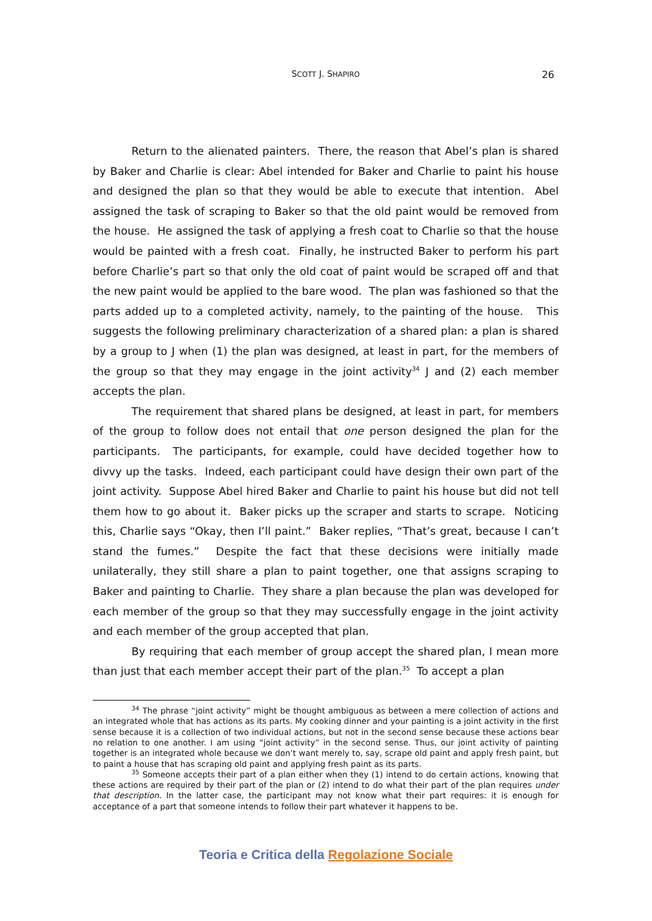SCOTT J. SHAPIRO
26
Return to the alienated painters. There, the reason that Abel’s plan is shared by Baker and Charlie is clear: Abel intended for Baker and Charlie to paint his house and designed the plan so that they would be able to execute that intention. Abel assigned the task of scraping to Baker so that the old paint would be removed from the house. He assigned the task of applying a fresh coat to Charlie so that the house would be painted with a fresh coat. Finally, he instructed Baker to perform his part before Charlie’s part so that only the old coat of paint would be scraped off and that the new paint would be applied to the bare wood. The plan was fashioned so that the parts added up to a completed activity, namely, to the painting of the house. This suggests the following preliminary characterization of a shared plan: a plan is shared by a group to J when (1) the plan was designed, at least in part, for the members of the group so that they may engage in the joint activity<sup>34</sup> J and (2) each member accepts the plan.
The requirement that shared plans be designed, at least in part, for members of the group to follow does not entail that one person designed the plan for the participants. The participants, for example, could have decided together how to divvy up the tasks. Indeed, each participant could have design their own part of the joint activity. Suppose Abel hired Baker and Charlie to paint his house but did not tell them how to go about it. Baker picks up the scraper and starts to scrape. Noticing this, Charlie says “Okay, then I’ll paint.” Baker replies, “That’s great, because I can’t stand the fumes.” Despite the fact that these decisions were initially made unilaterally, they still share a plan to paint together, one that assigns scraping to Baker and painting to Charlie. They share a plan because the plan was developed for each member of the group so that they may successfully engage in the joint activity and each member of the group accepted that plan.
By requiring that each member of group accept the shared plan, I mean more than just that each member accept their part of the plan.<sup>35</sup> To accept a plan
<sup>34</sup> The phrase “joint activity” might be thought ambiguous as between a mere collection of actions and an integrated whole that has actions as its parts. My cooking dinner and your painting is a joint activity in the first sense because it is a collection of two individual actions, but not in the second sense because these actions bear no relation to one another. I am using “joint activity” in the second sense. Thus, our joint activity of painting together is an integrated whole because we don’t want merely to, say, scrape old paint and apply fresh paint, but to paint a house that has scraping old paint and applying fresh paint as its parts.
<sup>35</sup> Someone accepts their part of a plan either when they (1) intend to do certain actions, knowing that these actions are required by their part of the plan or (2) intend to do what their part of the plan requires under that description. In the latter case, the participant may not know what their part requires: it is enough for acceptance of a part that someone intends to follow their part whatever it happens to be.
Teoria e Critica della Regolazione Sociale